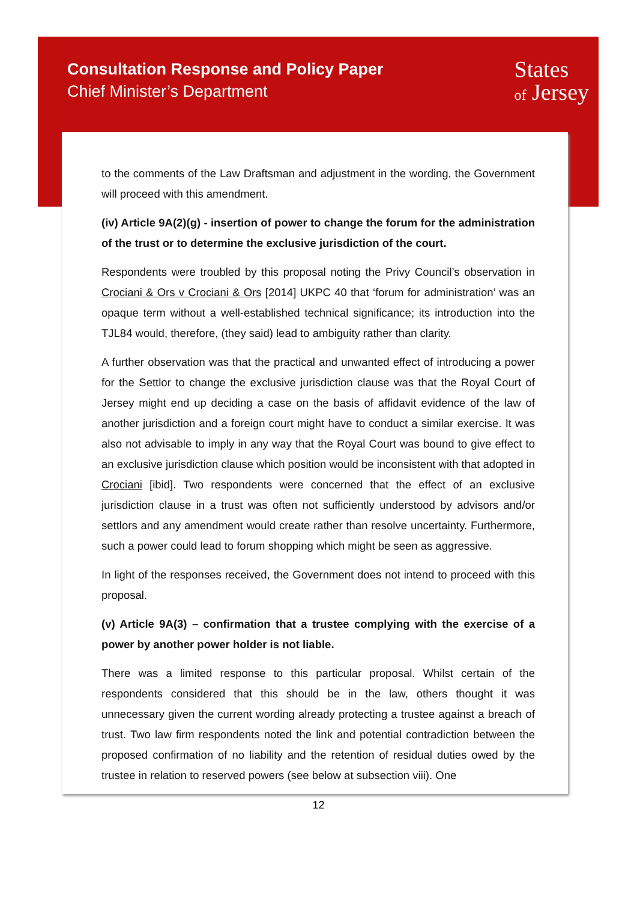Consultation Response and Policy Paper
Chief Minister’s Department
States
of Jersey
to the comments of the Law Draftsman and adjustment in the wording, the Government will proceed with this amendment.
(iv) Article 9A(2)(g) - insertion of power to change the forum for the administration of the trust or to determine the exclusive jurisdiction of the court.
Respondents were troubled by this proposal noting the Privy Council’s observation in Crociani & Ors v Crociani & Ors [2014] UKPC 40 that ‘forum for administration’ was an opaque term without a well-established technical significance; its introduction into the TJL84 would, therefore, (they said) lead to ambiguity rather than clarity.
A further observation was that the practical and unwanted effect of introducing a power for the Settlor to change the exclusive jurisdiction clause was that the Royal Court of Jersey might end up deciding a case on the basis of affidavit evidence of the law of another jurisdiction and a foreign court might have to conduct a similar exercise. It was also not advisable to imply in any way that the Royal Court was bound to give effect to an exclusive jurisdiction clause which position would be inconsistent with that adopted in Crociani [ibid]. Two respondents were concerned that the effect of an exclusive jurisdiction clause in a trust was often not sufficiently understood by advisors and/or settlors and any amendment would create rather than resolve uncertainty. Furthermore, such a power could lead to forum shopping which might be seen as aggressive.
In light of the responses received, the Government does not intend to proceed with this proposal.
(v) Article 9A(3) – confirmation that a trustee complying with the exercise of a power by another power holder is not liable.
There was a limited response to this particular proposal. Whilst certain of the respondents considered that this should be in the law, others thought it was unnecessary given the current wording already protecting a trustee against a breach of trust. Two law firm respondents noted the link and potential contradiction between the proposed confirmation of no liability and the retention of residual duties owed by the trustee in relation to reserved powers (see below at subsection viii). One
12